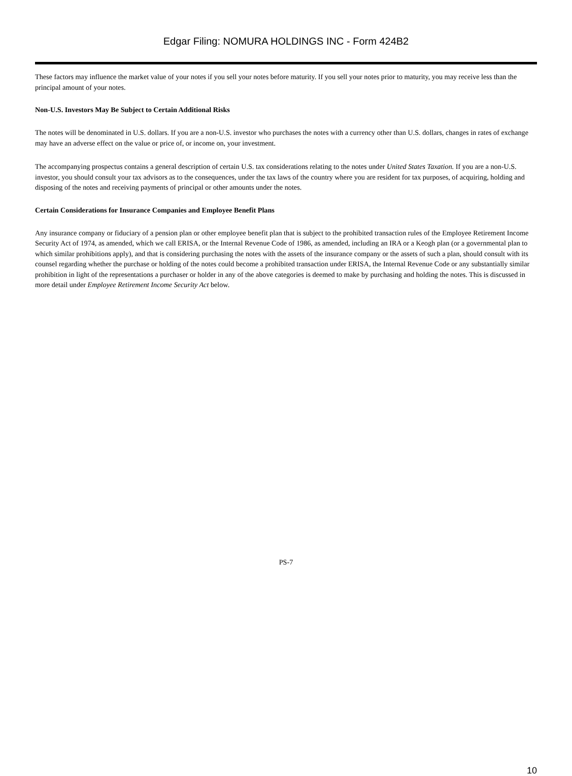Edgar Filing: NOMURA HOLDINGS INC - Form 424B2
These factors may influence the market value of your notes if you sell your notes before maturity. If you sell your notes prior to maturity, you may receive less than the principal amount of your notes.
Non-U.S. Investors May Be Subject to Certain Additional Risks
The notes will be denominated in U.S. dollars. If you are a non-U.S. investor who purchases the notes with a currency other than U.S. dollars, changes in rates of exchange may have an adverse effect on the value or price of, or income on, your investment.
The accompanying prospectus contains a general description of certain U.S. tax considerations relating to the notes under United States Taxation. If you are a non-U.S. investor, you should consult your tax advisors as to the consequences, under the tax laws of the country where you are resident for tax purposes, of acquiring, holding and disposing of the notes and receiving payments of principal or other amounts under the notes.
Certain Considerations for Insurance Companies and Employee Benefit Plans
Any insurance company or fiduciary of a pension plan or other employee benefit plan that is subject to the prohibited transaction rules of the Employee Retirement Income Security Act of 1974, as amended, which we call ERISA, or the Internal Revenue Code of 1986, as amended, including an IRA or a Keogh plan (or a governmental plan to which similar prohibitions apply), and that is considering purchasing the notes with the assets of the insurance company or the assets of such a plan, should consult with its counsel regarding whether the purchase or holding of the notes could become a prohibited transaction under ERISA, the Internal Revenue Code or any substantially similar prohibition in light of the representations a purchaser or holder in any of the above categories is deemed to make by purchasing and holding the notes. This is discussed in more detail under Employee Retirement Income Security Act below.
PS-7
10